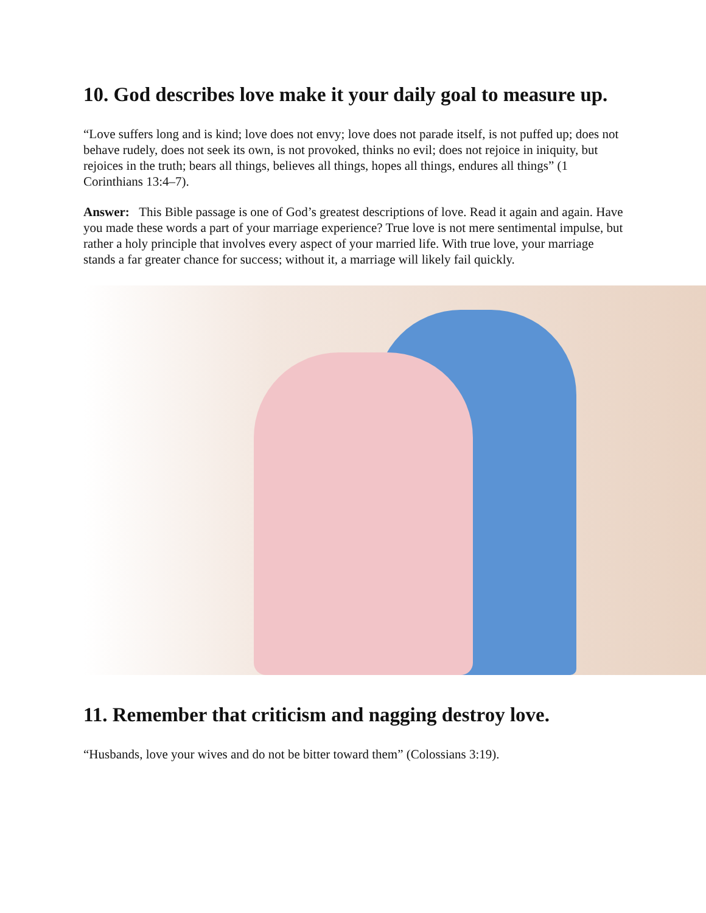10. God describes love make it your daily goal to measure up.
“Love suffers long and is kind; love does not envy; love does not parade itself, is not puffed up; does not behave rudely, does not seek its own, is not provoked, thinks no evil; does not rejoice in iniquity, but rejoices in the truth; bears all things, believes all things, hopes all things, endures all things” (1 Corinthians 13:4–7).
Answer: This Bible passage is one of God’s greatest descriptions of love. Read it again and again. Have you made these words a part of your marriage experience? True love is not mere sentimental impulse, but rather a holy principle that involves every aspect of your married life. With true love, your marriage stands a far greater chance for success; without it, a marriage will likely fail quickly.
11. Remember that criticism and nagging destroy love.
“Husbands, love your wives and do not be bitter toward them” (Colossians 3:19).